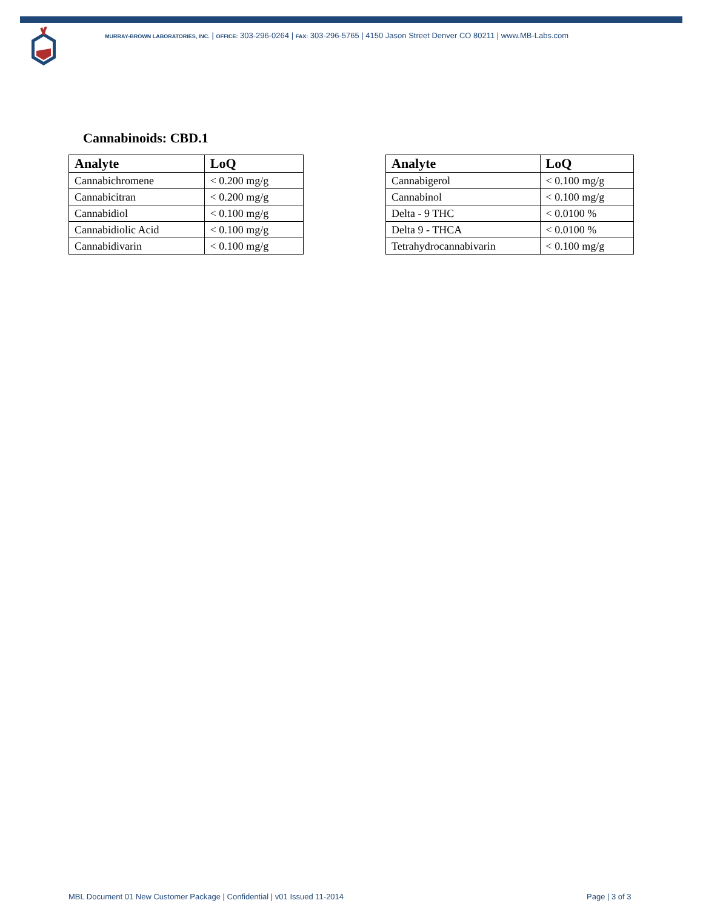MURRAY-BROWN LABORATORIES, INC. | OFFICE: 303-296-0264 | FAX: 303-296-5765 | 4150 Jason Street Denver CO 80211 | www.MB-Labs.com
Cannabinoids: CBD.1
| Analyte | LoQ |
| --- | --- |
| Cannabichromene | < 0.200 mg/g |
| Cannabicitran | < 0.200 mg/g |
| Cannabidiol | < 0.100 mg/g |
| Cannabidiolic Acid | < 0.100 mg/g |
| Cannabidivarin | < 0.100 mg/g |
| Analyte | LoQ |
| --- | --- |
| Cannabigerol | < 0.100 mg/g |
| Cannabinol | < 0.100 mg/g |
| Delta - 9 THC | < 0.0100 % |
| Delta 9 - THCA | < 0.0100 % |
| Tetrahydrocannabivarin | < 0.100 mg/g |
MBL Document 01 New Customer Package | Confidential | v01 Issued 11-2014
Page | 3 of 3